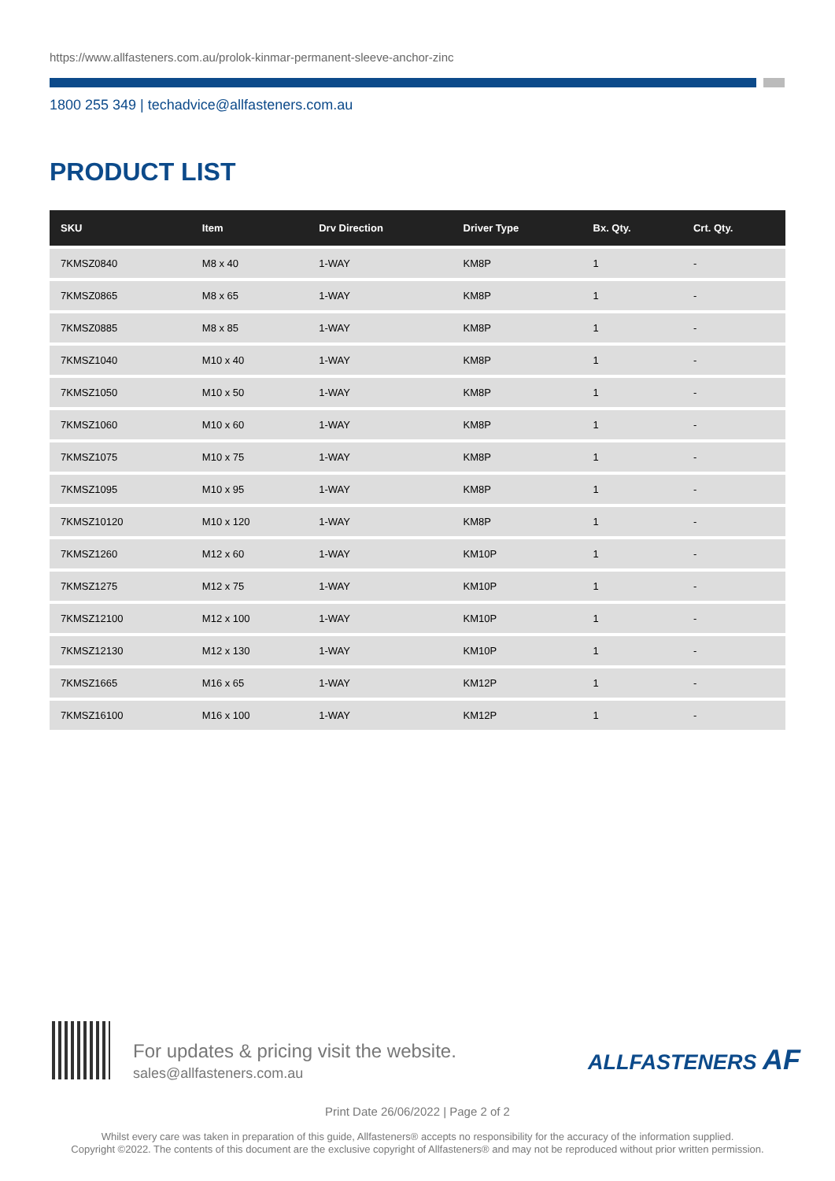https://www.allfasteners.com.au/prolok-kinmar-permanent-sleeve-anchor-zinc
1800 255 349 | techadvice@allfasteners.com.au
PRODUCT LIST
| SKU | Item | Drv Direction | Driver Type | Bx. Qty. | Crt. Qty. |
| --- | --- | --- | --- | --- | --- |
| 7KMSZ0840 | M8 x 40 | 1-WAY | KM8P | 1 | - |
| 7KMSZ0865 | M8 x 65 | 1-WAY | KM8P | 1 | - |
| 7KMSZ0885 | M8 x 85 | 1-WAY | KM8P | 1 | - |
| 7KMSZ1040 | M10 x 40 | 1-WAY | KM8P | 1 | - |
| 7KMSZ1050 | M10 x 50 | 1-WAY | KM8P | 1 | - |
| 7KMSZ1060 | M10 x 60 | 1-WAY | KM8P | 1 | - |
| 7KMSZ1075 | M10 x 75 | 1-WAY | KM8P | 1 | - |
| 7KMSZ1095 | M10 x 95 | 1-WAY | KM8P | 1 | - |
| 7KMSZ10120 | M10 x 120 | 1-WAY | KM8P | 1 | - |
| 7KMSZ1260 | M12 x 60 | 1-WAY | KM10P | 1 | - |
| 7KMSZ1275 | M12 x 75 | 1-WAY | KM10P | 1 | - |
| 7KMSZ12100 | M12 x 100 | 1-WAY | KM10P | 1 | - |
| 7KMSZ12130 | M12 x 130 | 1-WAY | KM10P | 1 | - |
| 7KMSZ1665 | M16 x 65 | 1-WAY | KM12P | 1 | - |
| 7KMSZ16100 | M16 x 100 | 1-WAY | KM12P | 1 | - |
For updates & pricing visit the website.
sales@allfasteners.com.au
ALLFASTENERS AF
Print Date 26/06/2022 | Page 2 of 2
Whilst every care was taken in preparation of this guide, Allfasteners® accepts no responsibility for the accuracy of the information supplied.
Copyright ©2022. The contents of this document are the exclusive copyright of Allfasteners® and may not be reproduced without prior written permission.